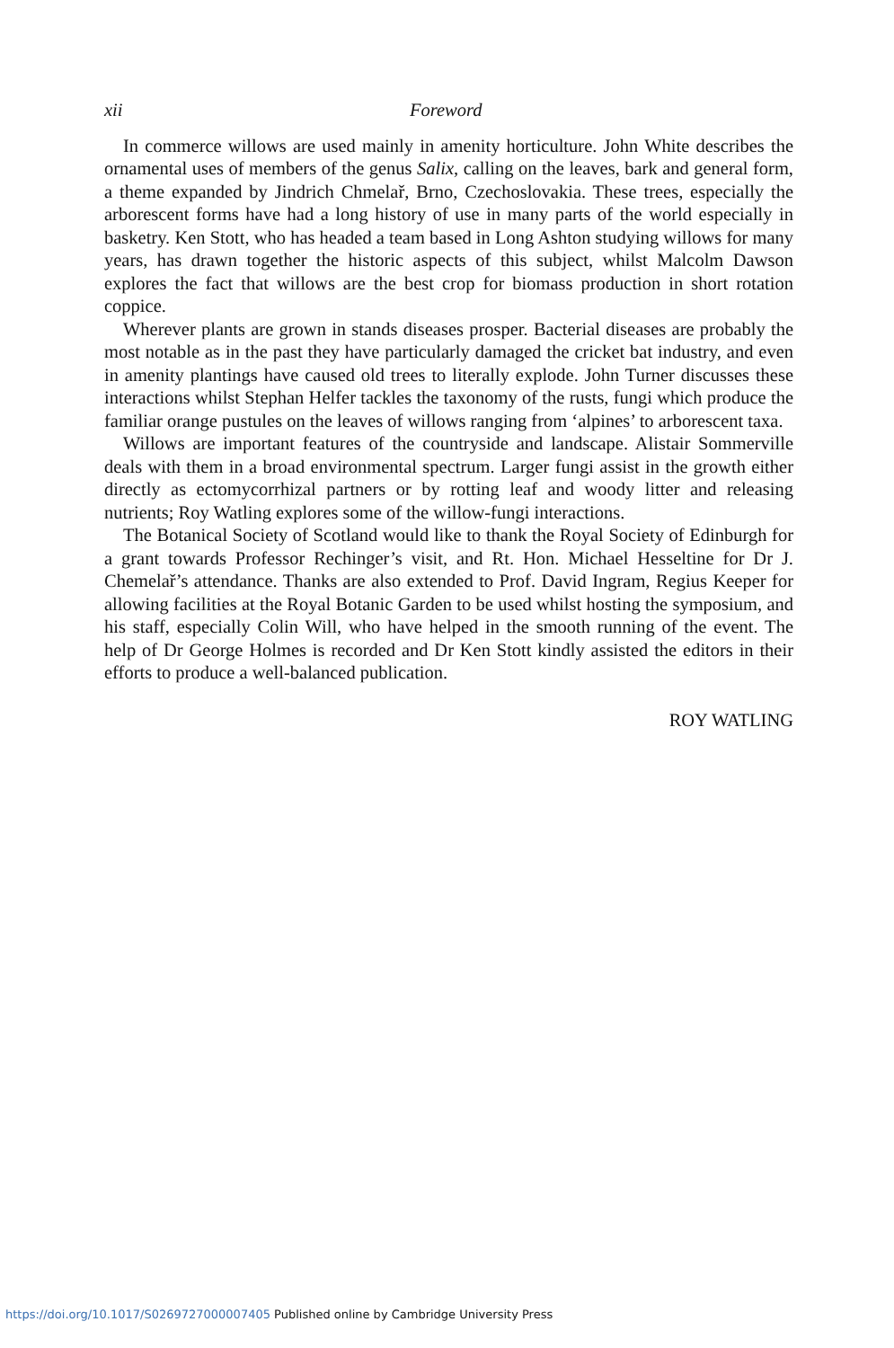xii Foreword
In commerce willows are used mainly in amenity horticulture. John White describes the ornamental uses of members of the genus Salix, calling on the leaves, bark and general form, a theme expanded by Jindrich Chmelař, Brno, Czechoslovakia. These trees, especially the arborescent forms have had a long history of use in many parts of the world especially in basketry. Ken Stott, who has headed a team based in Long Ashton studying willows for many years, has drawn together the historic aspects of this subject, whilst Malcolm Dawson explores the fact that willows are the best crop for biomass production in short rotation coppice.
Wherever plants are grown in stands diseases prosper. Bacterial diseases are probably the most notable as in the past they have particularly damaged the cricket bat industry, and even in amenity plantings have caused old trees to literally explode. John Turner discusses these interactions whilst Stephan Helfer tackles the taxonomy of the rusts, fungi which produce the familiar orange pustules on the leaves of willows ranging from ‘alpines’ to arborescent taxa.
Willows are important features of the countryside and landscape. Alistair Sommerville deals with them in a broad environmental spectrum. Larger fungi assist in the growth either directly as ectomycorrhizal partners or by rotting leaf and woody litter and releasing nutrients; Roy Watling explores some of the willow-fungi interactions.
The Botanical Society of Scotland would like to thank the Royal Society of Edinburgh for a grant towards Professor Rechinger’s visit, and Rt. Hon. Michael Hesseltine for Dr J. Chemelař’s attendance. Thanks are also extended to Prof. David Ingram, Regius Keeper for allowing facilities at the Royal Botanic Garden to be used whilst hosting the symposium, and his staff, especially Colin Will, who have helped in the smooth running of the event. The help of Dr George Holmes is recorded and Dr Ken Stott kindly assisted the editors in their efforts to produce a well-balanced publication.
ROY WATLING
https://doi.org/10.1017/S0269727000007405 Published online by Cambridge University Press